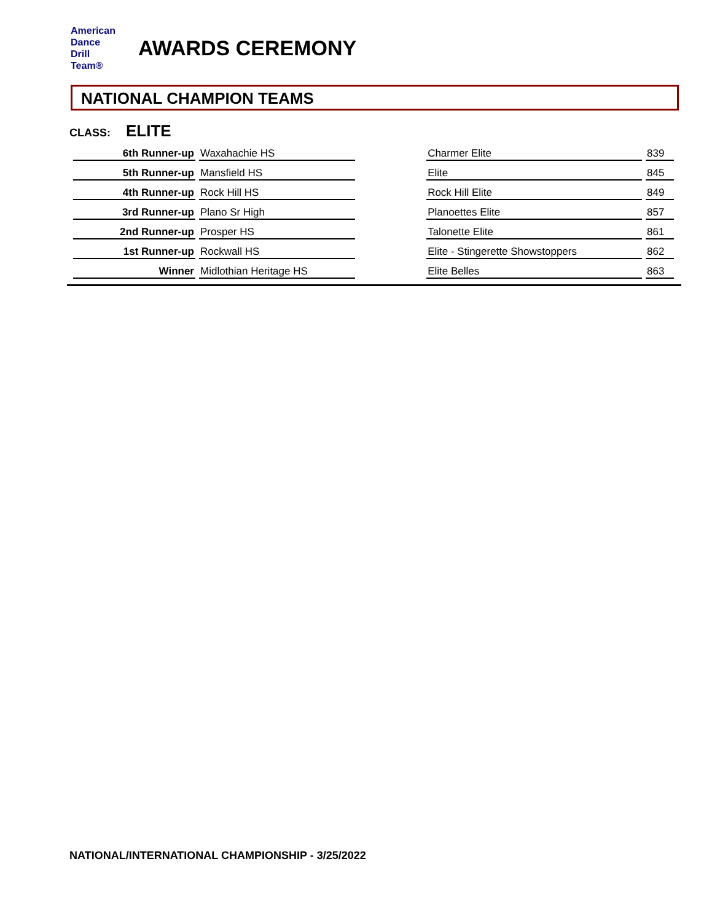American
Dance
Drill
Team®
AWARDS CEREMONY
NATIONAL CHAMPION TEAMS
CLASS: ELITE
| 6th Runner-up | Waxahachie HS | | Charmer Elite | 839 |
| 5th Runner-up | Mansfield HS | | Elite | 845 |
| 4th Runner-up | Rock Hill HS | | Rock Hill Elite | 849 |
| 3rd Runner-up | Plano Sr High | | Planoettes Elite | 857 |
| 2nd Runner-up | Prosper HS | | Talonette Elite | 861 |
| 1st Runner-up | Rockwall HS | | Elite - Stingerette Showstoppers | 862 |
| Winner | Midlothian Heritage HS | | Elite Belles | 863 |
NATIONAL/INTERNATIONAL CHAMPIONSHIP - 3/25/2022